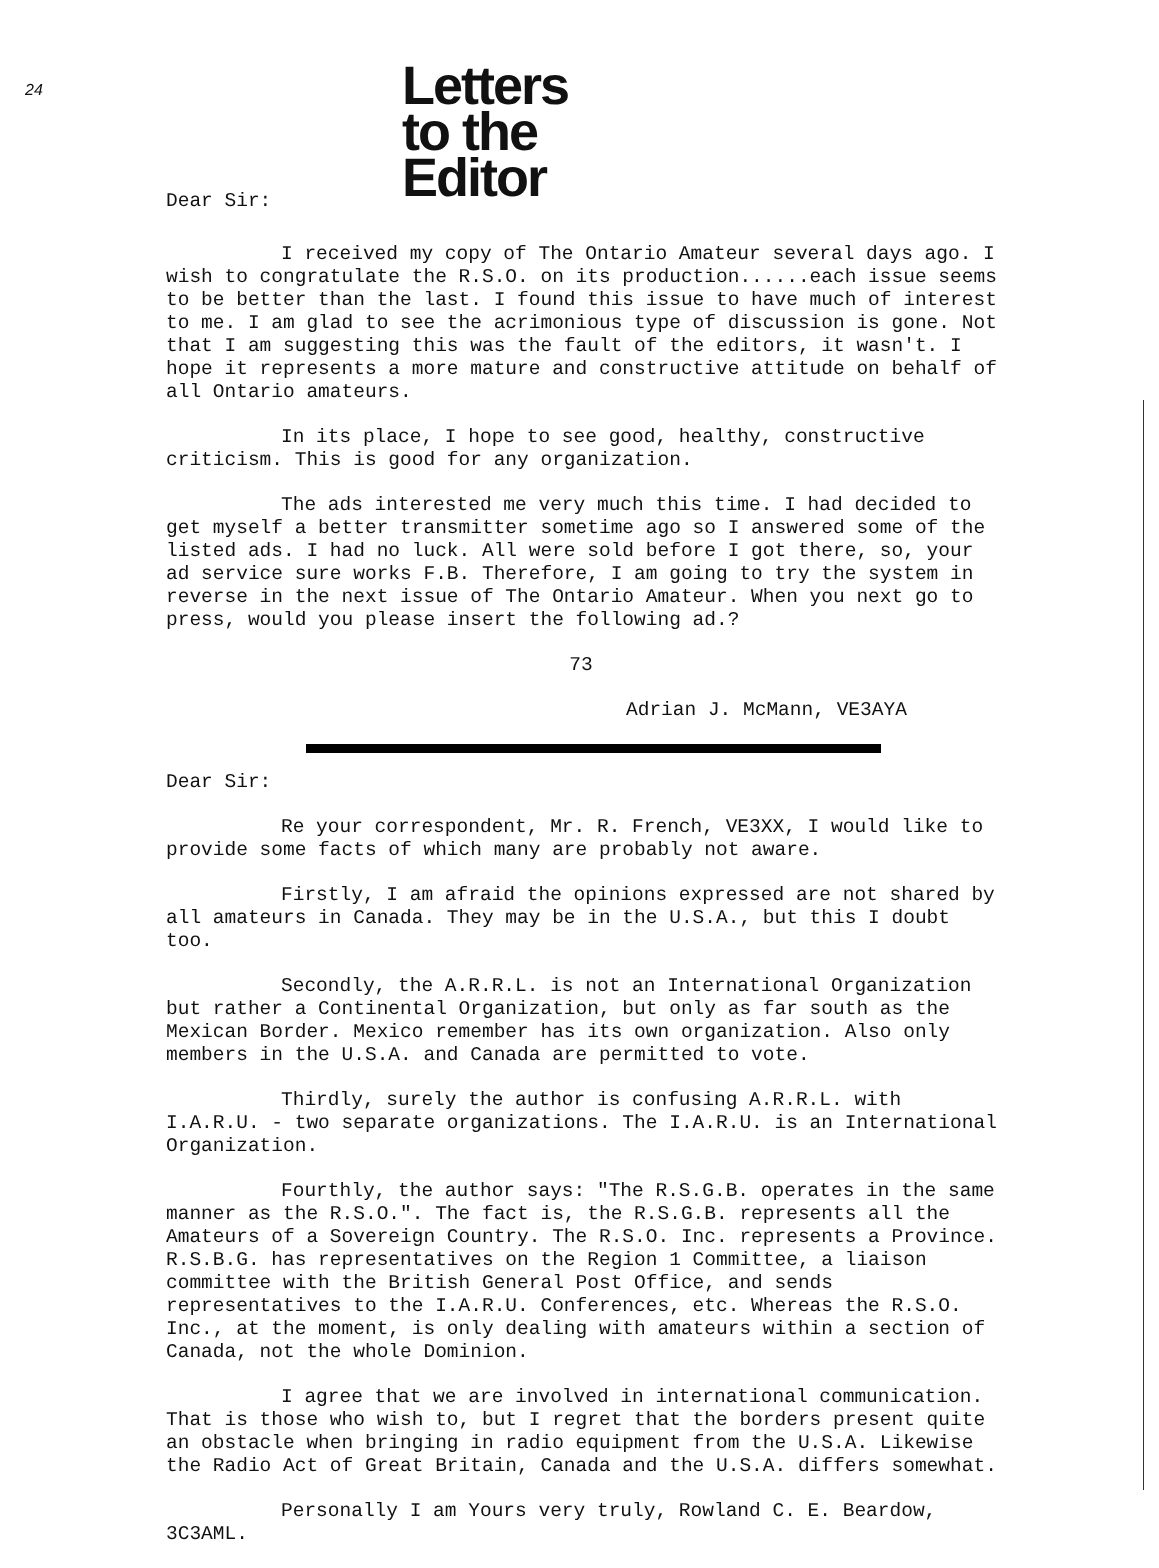24
Letters
to the
Editor
Dear Sir:
I received my copy of The Ontario Amateur several days ago. I wish to congratulate the R.S.O. on its production......each issue seems to be better than the last. I found this issue to have much of interest to me. I am glad to see the acrimonious type of discussion is gone. Not that I am suggesting this was the fault of the editors, it wasn't. I hope it represents a more mature and constructive attitude on behalf of all Ontario amateurs.
In its place, I hope to see good, healthy, constructive criticism. This is good for any organization.
The ads interested me very much this time. I had decided to get myself a better transmitter sometime ago so I answered some of the listed ads. I had no luck. All were sold before I got there, so, your ad service sure works F.B. Therefore, I am going to try the system in reverse in the next issue of The Ontario Amateur. When you next go to press, would you please insert the following ad.?
73
Adrian J. McMann, VE3AYA
Dear Sir:
Re your correspondent, Mr. R. French, VE3XX, I would like to provide some facts of which many are probably not aware.
Firstly, I am afraid the opinions expressed are not shared by all amateurs in Canada. They may be in the U.S.A., but this I doubt too.
Secondly, the A.R.R.L. is not an International Organization but rather a Continental Organization, but only as far south as the Mexican Border. Mexico remember has its own organization. Also only members in the U.S.A. and Canada are permitted to vote.
Thirdly, surely the author is confusing A.R.R.L. with I.A.R.U. - two separate organizations. The I.A.R.U. is an International Organization.
Fourthly, the author says: "The R.S.G.B. operates in the same manner as the R.S.O.". The fact is, the R.S.G.B. represents all the Amateurs of a Sovereign Country. The R.S.O. Inc. represents a Province. R.S.B.G. has representatives on the Region 1 Committee, a liaison committee with the British General Post Office, and sends representatives to the I.A.R.U. Conferences, etc. Whereas the R.S.O. Inc., at the moment, is only dealing with amateurs within a section of Canada, not the whole Dominion.
I agree that we are involved in international communication. That is those who wish to, but I regret that the borders present quite an obstacle when bringing in radio equipment from the U.S.A. Likewise the Radio Act of Great Britain, Canada and the U.S.A. differs somewhat.
Personally I am Yours very truly, Rowland C. E. Beardow, 3C3AML.